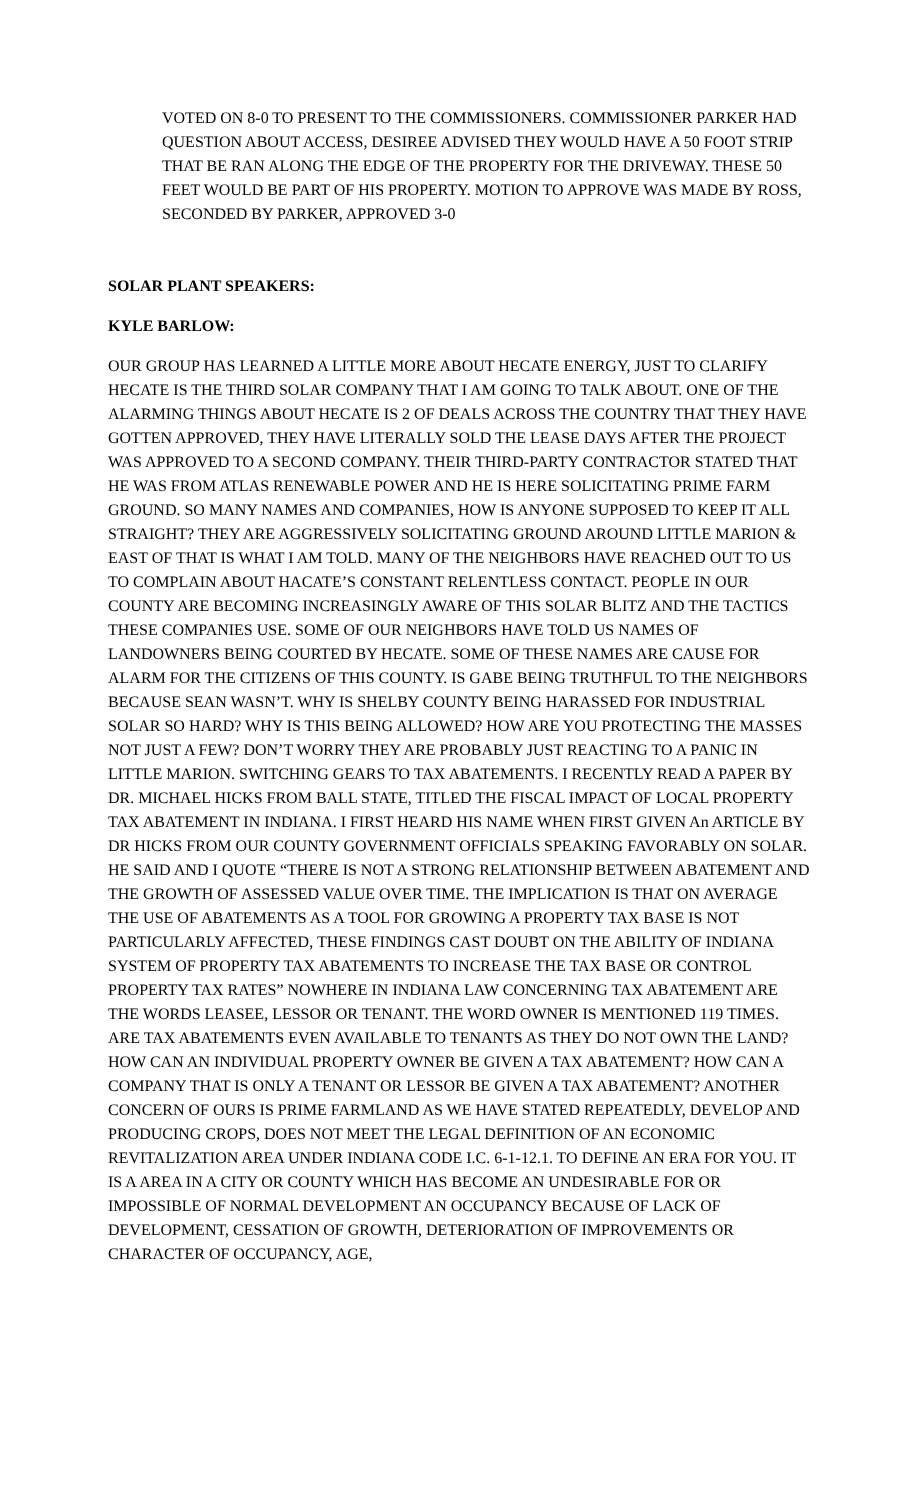VOTED ON 8-0 TO PRESENT TO THE COMMISSIONERS. COMMISSIONER PARKER HAD QUESTION ABOUT ACCESS, DESIREE ADVISED THEY WOULD HAVE A 50 FOOT STRIP THAT BE RAN ALONG THE EDGE OF THE PROPERTY FOR THE DRIVEWAY. THESE 50 FEET WOULD BE PART OF HIS PROPERTY. MOTION TO APPROVE WAS MADE BY ROSS, SECONDED BY PARKER, APPROVED 3-0
SOLAR PLANT SPEAKERS:
KYLE BARLOW:
OUR GROUP HAS LEARNED A LITTLE MORE ABOUT HECATE ENERGY, JUST TO CLARIFY HECATE IS THE THIRD SOLAR COMPANY THAT I AM GOING TO TALK ABOUT. ONE OF THE ALARMING THINGS ABOUT HECATE IS 2 OF DEALS ACROSS THE COUNTRY THAT THEY HAVE GOTTEN APPROVED, THEY HAVE LITERALLY SOLD THE LEASE DAYS AFTER THE PROJECT WAS APPROVED TO A SECOND COMPANY. THEIR THIRD-PARTY CONTRACTOR STATED THAT HE WAS FROM ATLAS RENEWABLE POWER AND HE IS HERE SOLICITATING PRIME FARM GROUND. SO MANY NAMES AND COMPANIES, HOW IS ANYONE SUPPOSED TO KEEP IT ALL STRAIGHT? THEY ARE AGGRESSIVELY SOLICITATING GROUND AROUND LITTLE MARION & EAST OF THAT IS WHAT I AM TOLD. MANY OF THE NEIGHBORS HAVE REACHED OUT TO US TO COMPLAIN ABOUT HACATE’S CONSTANT RELENTLESS CONTACT. PEOPLE IN OUR COUNTY ARE BECOMING INCREASINGLY AWARE OF THIS SOLAR BLITZ AND THE TACTICS THESE COMPANIES USE. SOME OF OUR NEIGHBORS HAVE TOLD US NAMES OF LANDOWNERS BEING COURTED BY HECATE. SOME OF THESE NAMES ARE CAUSE FOR ALARM FOR THE CITIZENS OF THIS COUNTY. IS GABE BEING TRUTHFUL TO THE NEIGHBORS BECAUSE SEAN WASN’T. WHY IS SHELBY COUNTY BEING HARASSED FOR INDUSTRIAL SOLAR SO HARD? WHY IS THIS BEING ALLOWED? HOW ARE YOU PROTECTING THE MASSES NOT JUST A FEW? DON’T WORRY THEY ARE PROBABLY JUST REACTING TO A PANIC IN LITTLE MARION. SWITCHING GEARS TO TAX ABATEMENTS. I RECENTLY READ A PAPER BY DR. MICHAEL HICKS FROM BALL STATE, TITLED THE FISCAL IMPACT OF LOCAL PROPERTY TAX ABATEMENT IN INDIANA. I FIRST HEARD HIS NAME WHEN FIRST GIVEN An ARTICLE BY DR HICKS FROM OUR COUNTY GOVERNMENT OFFICIALS SPEAKING FAVORABLY ON SOLAR. HE SAID AND I QUOTE “THERE IS NOT A STRONG RELATIONSHIP BETWEEN ABATEMENT AND THE GROWTH OF ASSESSED VALUE OVER TIME. THE IMPLICATION IS THAT ON AVERAGE THE USE OF ABATEMENTS AS A TOOL FOR GROWING A PROPERTY TAX BASE IS NOT PARTICULARLY AFFECTED, THESE FINDINGS CAST DOUBT ON THE ABILITY OF INDIANA SYSTEM OF PROPERTY TAX ABATEMENTS TO INCREASE THE TAX BASE OR CONTROL PROPERTY TAX RATES” NOWHERE IN INDIANA LAW CONCERNING TAX ABATEMENT ARE THE WORDS LEASEE, LESSOR OR TENANT. THE WORD OWNER IS MENTIONED 119 TIMES. ARE TAX ABATEMENTS EVEN AVAILABLE TO TENANTS AS THEY DO NOT OWN THE LAND? HOW CAN AN INDIVIDUAL PROPERTY OWNER BE GIVEN A TAX ABATEMENT? HOW CAN A COMPANY THAT IS ONLY A TENANT OR LESSOR BE GIVEN A TAX ABATEMENT? ANOTHER CONCERN OF OURS IS PRIME FARMLAND AS WE HAVE STATED REPEATEDLY, DEVELOP AND PRODUCING CROPS, DOES NOT MEET THE LEGAL DEFINITION OF AN ECONOMIC REVITALIZATION AREA UNDER INDIANA CODE I.C. 6-1-12.1. TO DEFINE AN ERA FOR YOU. IT IS A AREA IN A CITY OR COUNTY WHICH HAS BECOME AN UNDESIRABLE FOR OR IMPOSSIBLE OF NORMAL DEVELOPMENT AN OCCUPANCY BECAUSE OF LACK OF DEVELOPMENT, CESSATION OF GROWTH, DETERIORATION OF IMPROVEMENTS OR CHARACTER OF OCCUPANCY, AGE,